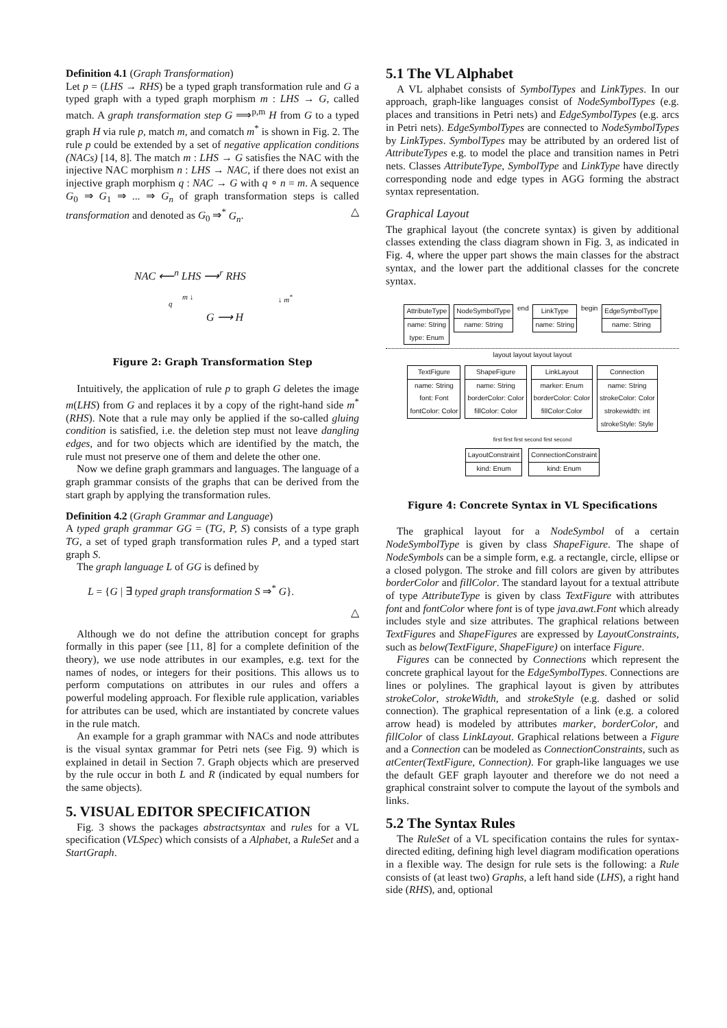Definition 4.1 (Graph Transformation)
Let p = (LHS → RHS) be a typed graph transformation rule and G a typed graph with a typed graph morphism m : LHS → G, called match. A graph transformation step G ⟹<sup>p,m</sup> H from G to a typed graph H via rule p, match m, and comatch m<sup>*</sup> is shown in Fig. 2. The rule p could be extended by a set of negative application conditions (NACs) [14, 8]. The match m : LHS → G satisfies the NAC with the injective NAC morphism n : LHS → NAC, if there does not exist an injective graph morphism q : NAC → G with q ∘ n = m. A sequence G<sub>0</sub> ⇒ G<sub>1</sub> ⇒ ... ⇒ G<sub>n</sub> of graph transformation steps is called transformation and denoted as G<sub>0</sub> ⇒<sup>*</sup> G<sub>n</sub>. △
NAC ⟵<sup>n</sup> LHS ⟶<sup>r</sup> RHS
m ↓ ↓ m<sup>*</sup>
q
G ⟶ H
Figure 2: Graph Transformation Step
Intuitively, the application of rule p to graph G deletes the image m(LHS) from G and replaces it by a copy of the right-hand side m<sup>*</sup>(RHS). Note that a rule may only be applied if the so-called gluing condition is satisfied, i.e. the deletion step must not leave dangling edges, and for two objects which are identified by the match, the rule must not preserve one of them and delete the other one.
Now we define graph grammars and languages. The language of a graph grammar consists of the graphs that can be derived from the start graph by applying the transformation rules.
Definition 4.2 (Graph Grammar and Language)
A typed graph grammar GG = (TG, P, S) consists of a type graph TG, a set of typed graph transformation rules P, and a typed start graph S.
The graph language L of GG is defined by
L = {G | ∃ typed graph transformation S ⇒<sup>*</sup> G}.
△
Although we do not define the attribution concept for graphs formally in this paper (see [11, 8] for a complete definition of the theory), we use node attributes in our examples, e.g. text for the names of nodes, or integers for their positions. This allows us to perform computations on attributes in our rules and offers a powerful modeling approach. For flexible rule application, variables for attributes can be used, which are instantiated by concrete values in the rule match.
An example for a graph grammar with NACs and node attributes is the visual syntax grammar for Petri nets (see Fig. 9) which is explained in detail in Section 7. Graph objects which are preserved by the rule occur in both L and R (indicated by equal numbers for the same objects).
5. VISUAL EDITOR SPECIFICATION
Fig. 3 shows the packages abstractsyntax and rules for a VL specification (VLSpec) which consists of a Alphabet, a RuleSet and a StartGraph.
5.1 The VL Alphabet
A VL alphabet consists of SymbolTypes and LinkTypes. In our approach, graph-like languages consist of NodeSymbolTypes (e.g. places and transitions in Petri nets) and EdgeSymbolTypes (e.g. arcs in Petri nets). EdgeSymbolTypes are connected to NodeSymbolTypes by LinkTypes. SymbolTypes may be attributed by an ordered list of AttributeTypes e.g. to model the place and transition names in Petri nets. Classes AttributeType, SymbolType and LinkType have directly corresponding node and edge types in AGG forming the abstract syntax representation.
Graphical Layout
The graphical layout (the concrete syntax) is given by additional classes extending the class diagram shown in Fig. 3, as indicated in Fig. 4, where the upper part shows the main classes for the abstract syntax, and the lower part the additional classes for the concrete syntax.
AttributeType
name: String
type: Enum
NodeSymbolType
name: String
end
LinkType
name: String
begin
EdgeSymbolType
name: String
layout layout layout layout
TextFigure
name: String
font: Font
fontColor: Color
ShapeFigure
name: String
borderColor: Color
fillColor: Color
LinkLayout
marker: Enum
borderColor: Color
fillColor:Color
Connection
name: String
strokeColor: Color
strokewidth: int
strokeStyle: Style
first first first second first second
LayoutConstraint
kind: Enum
ConnectionConstraint
kind: Enum
Figure 4: Concrete Syntax in VL Specifications
The graphical layout for a NodeSymbol of a certain NodeSymbolType is given by class ShapeFigure. The shape of NodeSymbols can be a simple form, e.g. a rectangle, circle, ellipse or a closed polygon. The stroke and fill colors are given by attributes borderColor and fillColor. The standard layout for a textual attribute of type AttributeType is given by class TextFigure with attributes font and fontColor where font is of type java.awt.Font which already includes style and size attributes. The graphical relations between TextFigures and ShapeFigures are expressed by LayoutConstraints, such as below(TextFigure, ShapeFigure) on interface Figure.
Figures can be connected by Connections which represent the concrete graphical layout for the EdgeSymbolTypes. Connections are lines or polylines. The graphical layout is given by attributes strokeColor, strokeWidth, and strokeStyle (e.g. dashed or solid connection). The graphical representation of a link (e.g. a colored arrow head) is modeled by attributes marker, borderColor, and fillColor of class LinkLayout. Graphical relations between a Figure and a Connection can be modeled as ConnectionConstraints, such as atCenter(TextFigure, Connection). For graph-like languages we use the default GEF graph layouter and therefore we do not need a graphical constraint solver to compute the layout of the symbols and links.
5.2 The Syntax Rules
The RuleSet of a VL specification contains the rules for syntax-directed editing, defining high level diagram modification operations in a flexible way. The design for rule sets is the following: a Rule consists of (at least two) Graphs, a left hand side (LHS), a right hand side (RHS), and, optional